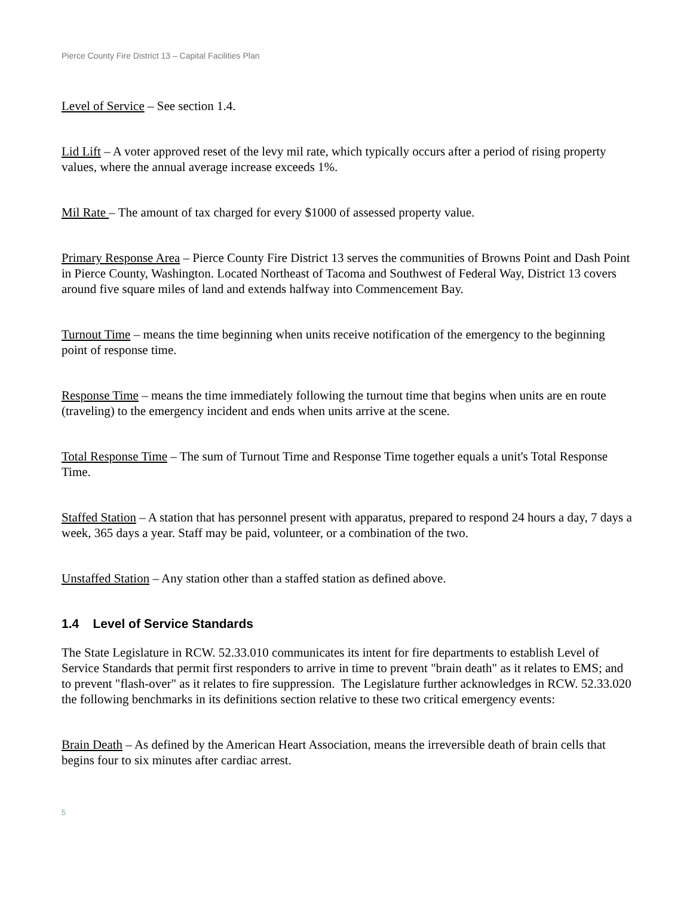Pierce County Fire District 13 – Capital Facilities Plan
Level of Service – See section 1.4.
Lid Lift – A voter approved reset of the levy mil rate, which typically occurs after a period of rising property values, where the annual average increase exceeds 1%.
Mil Rate – The amount of tax charged for every $1000 of assessed property value.
Primary Response Area – Pierce County Fire District 13 serves the communities of Browns Point and Dash Point in Pierce County, Washington. Located Northeast of Tacoma and Southwest of Federal Way, District 13 covers around five square miles of land and extends halfway into Commencement Bay.
Turnout Time – means the time beginning when units receive notification of the emergency to the beginning point of response time.
Response Time – means the time immediately following the turnout time that begins when units are en route (traveling) to the emergency incident and ends when units arrive at the scene.
Total Response Time – The sum of Turnout Time and Response Time together equals a unit's Total Response Time.
Staffed Station – A station that has personnel present with apparatus, prepared to respond 24 hours a day, 7 days a week, 365 days a year. Staff may be paid, volunteer, or a combination of the two.
Unstaffed Station – Any station other than a staffed station as defined above.
1.4 Level of Service Standards
The State Legislature in RCW. 52.33.010 communicates its intent for fire departments to establish Level of Service Standards that permit first responders to arrive in time to prevent "brain death" as it relates to EMS; and to prevent "flash-over" as it relates to fire suppression. The Legislature further acknowledges in RCW. 52.33.020 the following benchmarks in its definitions section relative to these two critical emergency events:
Brain Death – As defined by the American Heart Association, means the irreversible death of brain cells that begins four to six minutes after cardiac arrest.
5